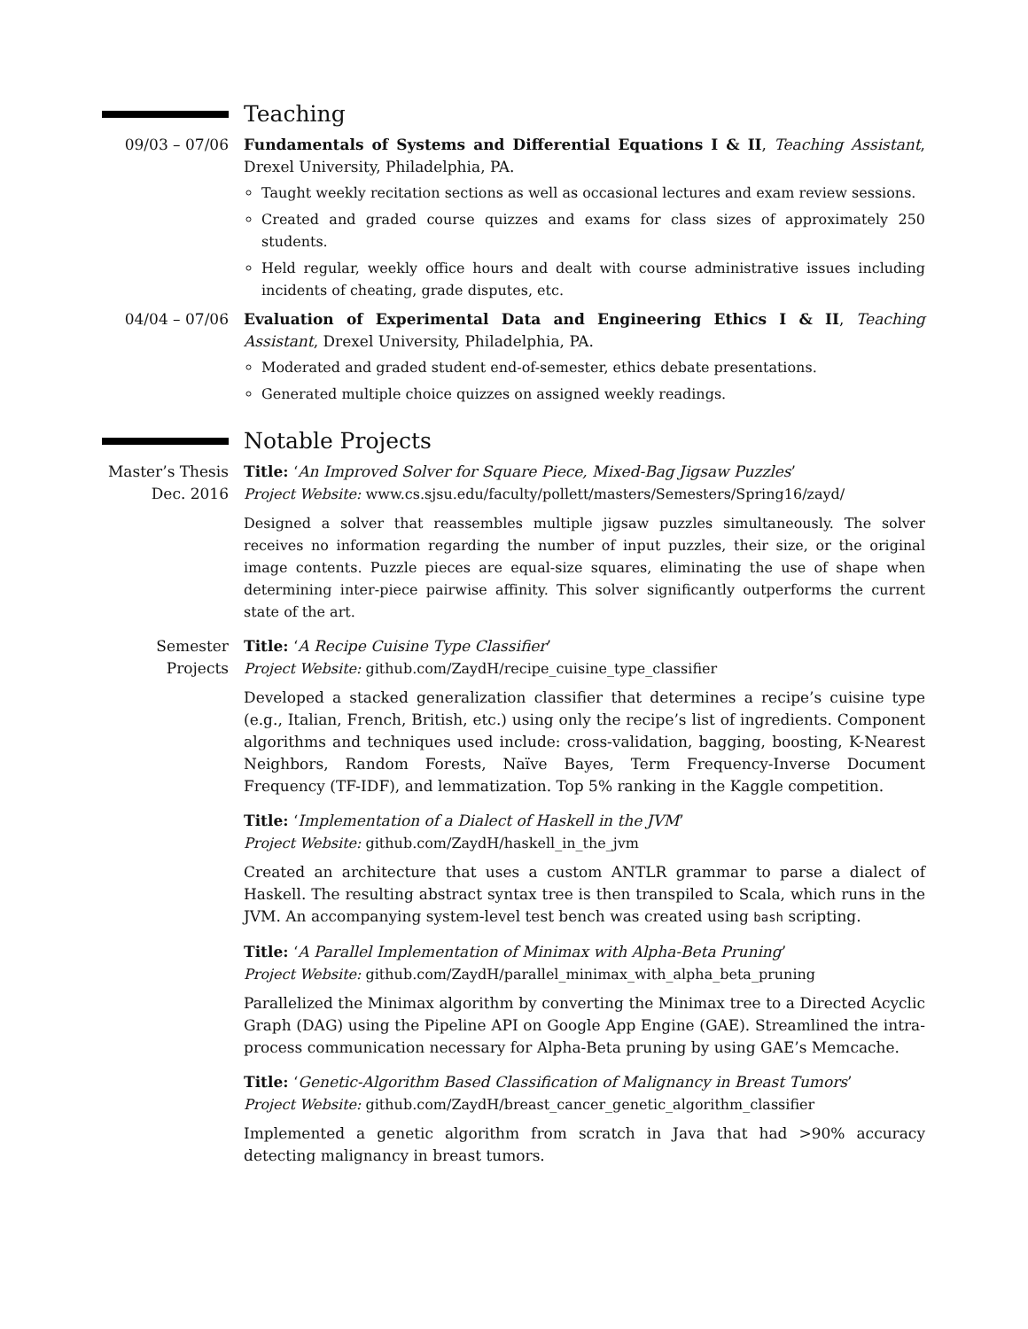Teaching
09/03 – 07/06 Fundamentals of Systems and Differential Equations I & II, Teaching Assistant, Drexel University, Philadelphia, PA.
Taught weekly recitation sections as well as occasional lectures and exam review sessions.
Created and graded course quizzes and exams for class sizes of approximately 250 students.
Held regular, weekly office hours and dealt with course administrative issues including incidents of cheating, grade disputes, etc.
04/04 – 07/06 Evaluation of Experimental Data and Engineering Ethics I & II, Teaching Assistant, Drexel University, Philadelphia, PA.
Moderated and graded student end-of-semester, ethics debate presentations.
Generated multiple choice quizzes on assigned weekly readings.
Notable Projects
Master’s Thesis
Dec. 2016
Title: ‘An Improved Solver for Square Piece, Mixed-Bag Jigsaw Puzzles’
Project Website: www.cs.sjsu.edu/faculty/pollett/masters/Semesters/Spring16/zayd/
Designed a solver that reassembles multiple jigsaw puzzles simultaneously. The solver receives no information regarding the number of input puzzles, their size, or the original image contents. Puzzle pieces are equal-size squares, eliminating the use of shape when determining inter-piece pairwise affinity. This solver significantly outperforms the current state of the art.
Semester
Projects
Title: ‘A Recipe Cuisine Type Classifier’
Project Website: github.com/ZaydH/recipe_cuisine_type_classifier
Developed a stacked generalization classifier that determines a recipe’s cuisine type (e.g., Italian, French, British, etc.) using only the recipe’s list of ingredients. Component algorithms and techniques used include: cross-validation, bagging, boosting, K-Nearest Neighbors, Random Forests, Naïve Bayes, Term Frequency-Inverse Document Frequency (TF-IDF), and lemmatization. Top 5% ranking in the Kaggle competition.
Title: ‘Implementation of a Dialect of Haskell in the JVM’
Project Website: github.com/ZaydH/haskell_in_the_jvm
Created an architecture that uses a custom ANTLR grammar to parse a dialect of Haskell. The resulting abstract syntax tree is then transpiled to Scala, which runs in the JVM. An accompanying system-level test bench was created using bash scripting.
Title: ‘A Parallel Implementation of Minimax with Alpha-Beta Pruning’
Project Website: github.com/ZaydH/parallel_minimax_with_alpha_beta_pruning
Parallelized the Minimax algorithm by converting the Minimax tree to a Directed Acyclic Graph (DAG) using the Pipeline API on Google App Engine (GAE). Streamlined the intra-process communication necessary for Alpha-Beta pruning by using GAE’s Memcache.
Title: ‘Genetic-Algorithm Based Classification of Malignancy in Breast Tumors’
Project Website: github.com/ZaydH/breast_cancer_genetic_algorithm_classifier
Implemented a genetic algorithm from scratch in Java that had >90% accuracy detecting malignancy in breast tumors.